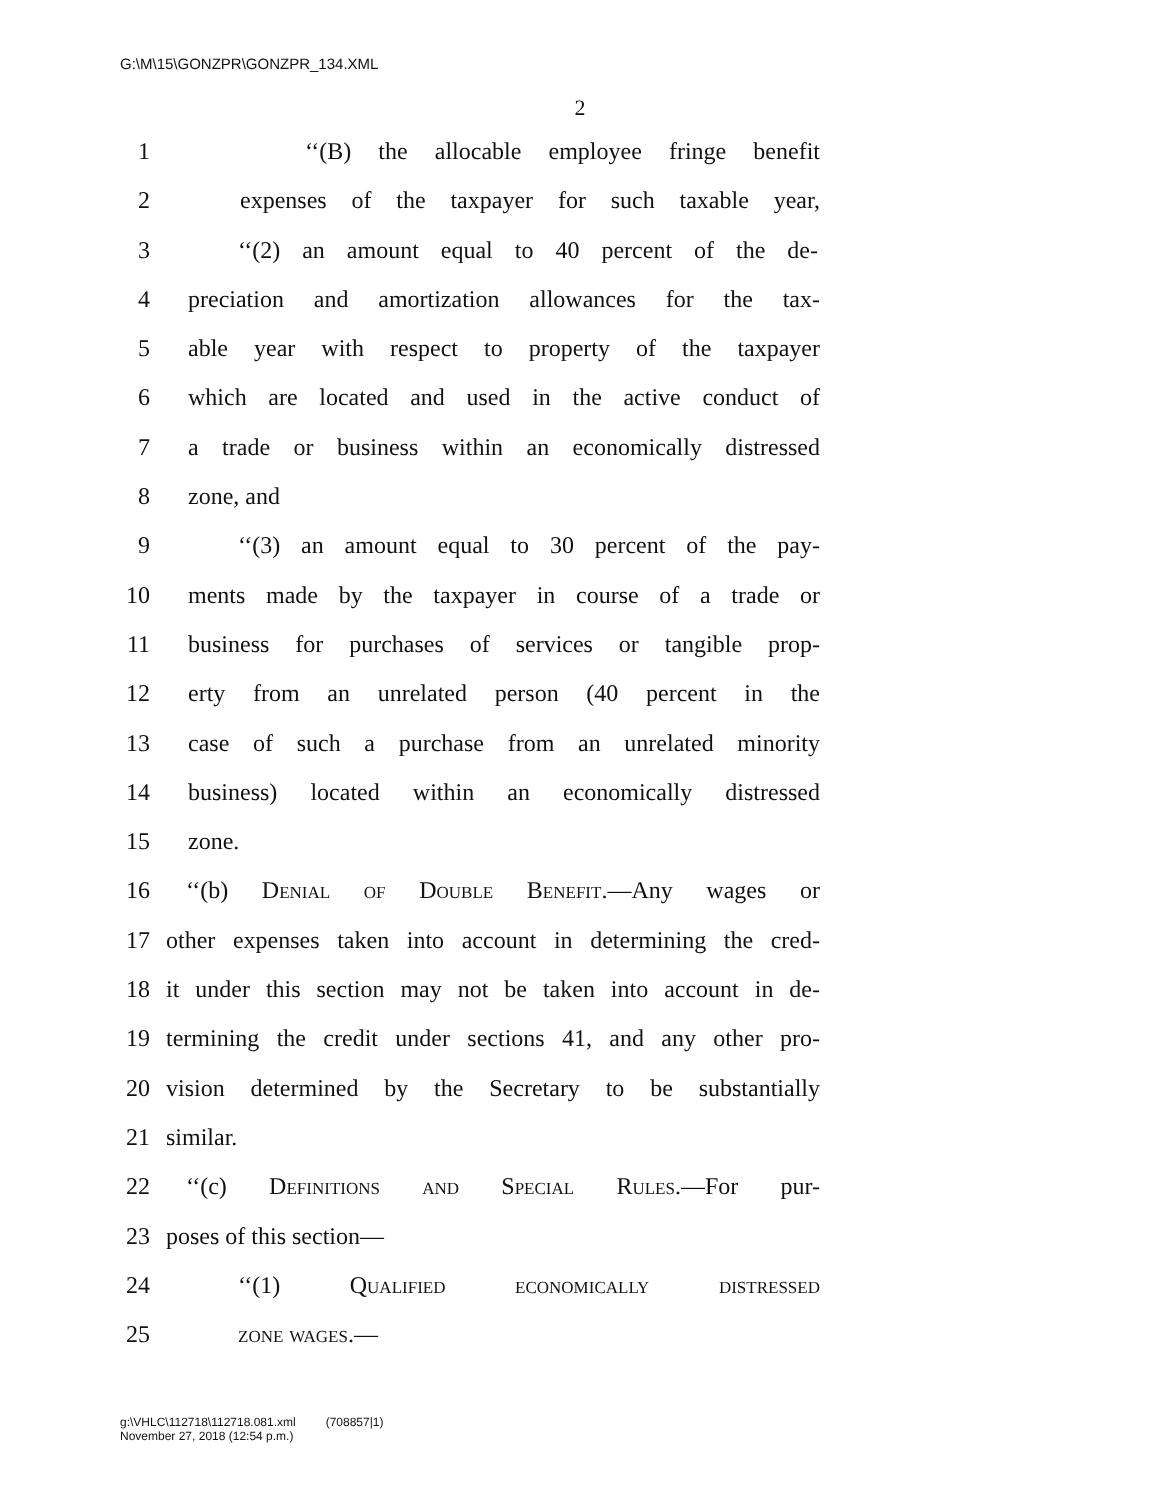G:\M\15\GONZPR\GONZPR_134.XML
2
1 ‘‘(B) the allocable employee fringe benefit
2 expenses of the taxpayer for such taxable year,
3 ‘‘(2) an amount equal to 40 percent of the de-
4 preciation and amortization allowances for the tax-
5 able year with respect to property of the taxpayer
6 which are located and used in the active conduct of
7 a trade or business within an economically distressed
8 zone, and
9 ‘‘(3) an amount equal to 30 percent of the pay-
10 ments made by the taxpayer in course of a trade or
11 business for purchases of services or tangible prop-
12 erty from an unrelated person (40 percent in the
13 case of such a purchase from an unrelated minority
14 business) located within an economically distressed
15 zone.
16 ‘‘(b) Denial of Double Benefit.—Any wages or
17 other expenses taken into account in determining the cred-
18 it under this section may not be taken into account in de-
19 termining the credit under sections 41, and any other pro-
20 vision determined by the Secretary to be substantially
21 similar.
22 ‘‘(c) Definitions and Special Rules.—For pur-
23 poses of this section—
24 ‘‘(1) Qualified economically distressed
25 zone wages.—
g:\VHLC\112718\112718.081.xml (708857|1)
November 27, 2018 (12:54 p.m.)